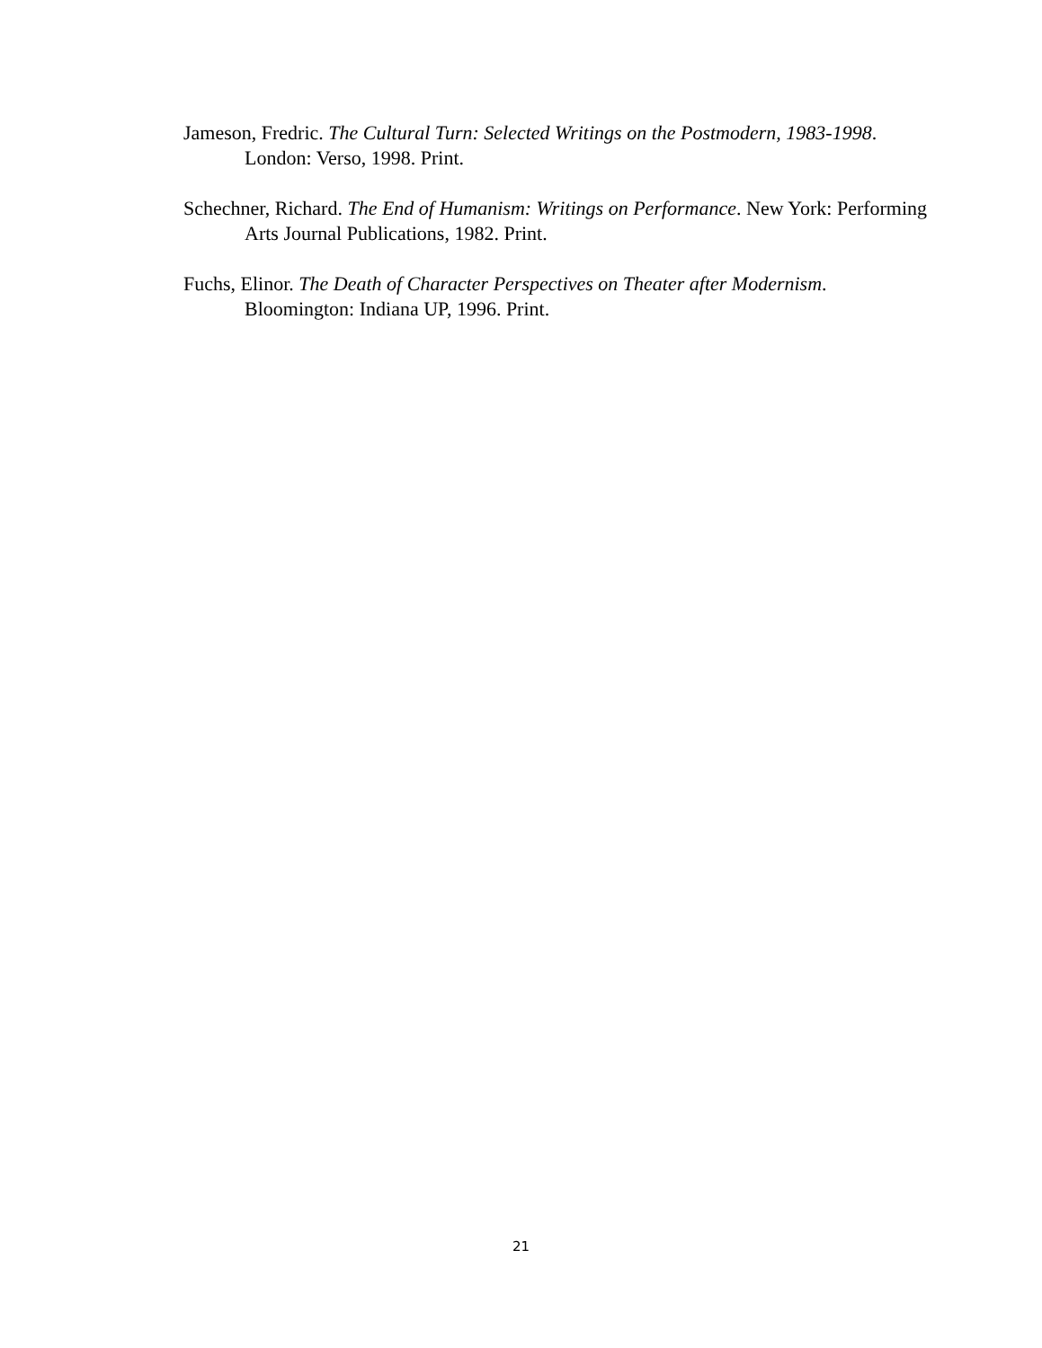Jameson, Fredric. The Cultural Turn: Selected Writings on the Postmodern, 1983-1998. London: Verso, 1998. Print.
Schechner, Richard. The End of Humanism: Writings on Performance. New York: Performing Arts Journal Publications, 1982. Print.
Fuchs, Elinor. The Death of Character Perspectives on Theater after Modernism. Bloomington: Indiana UP, 1996. Print.
21